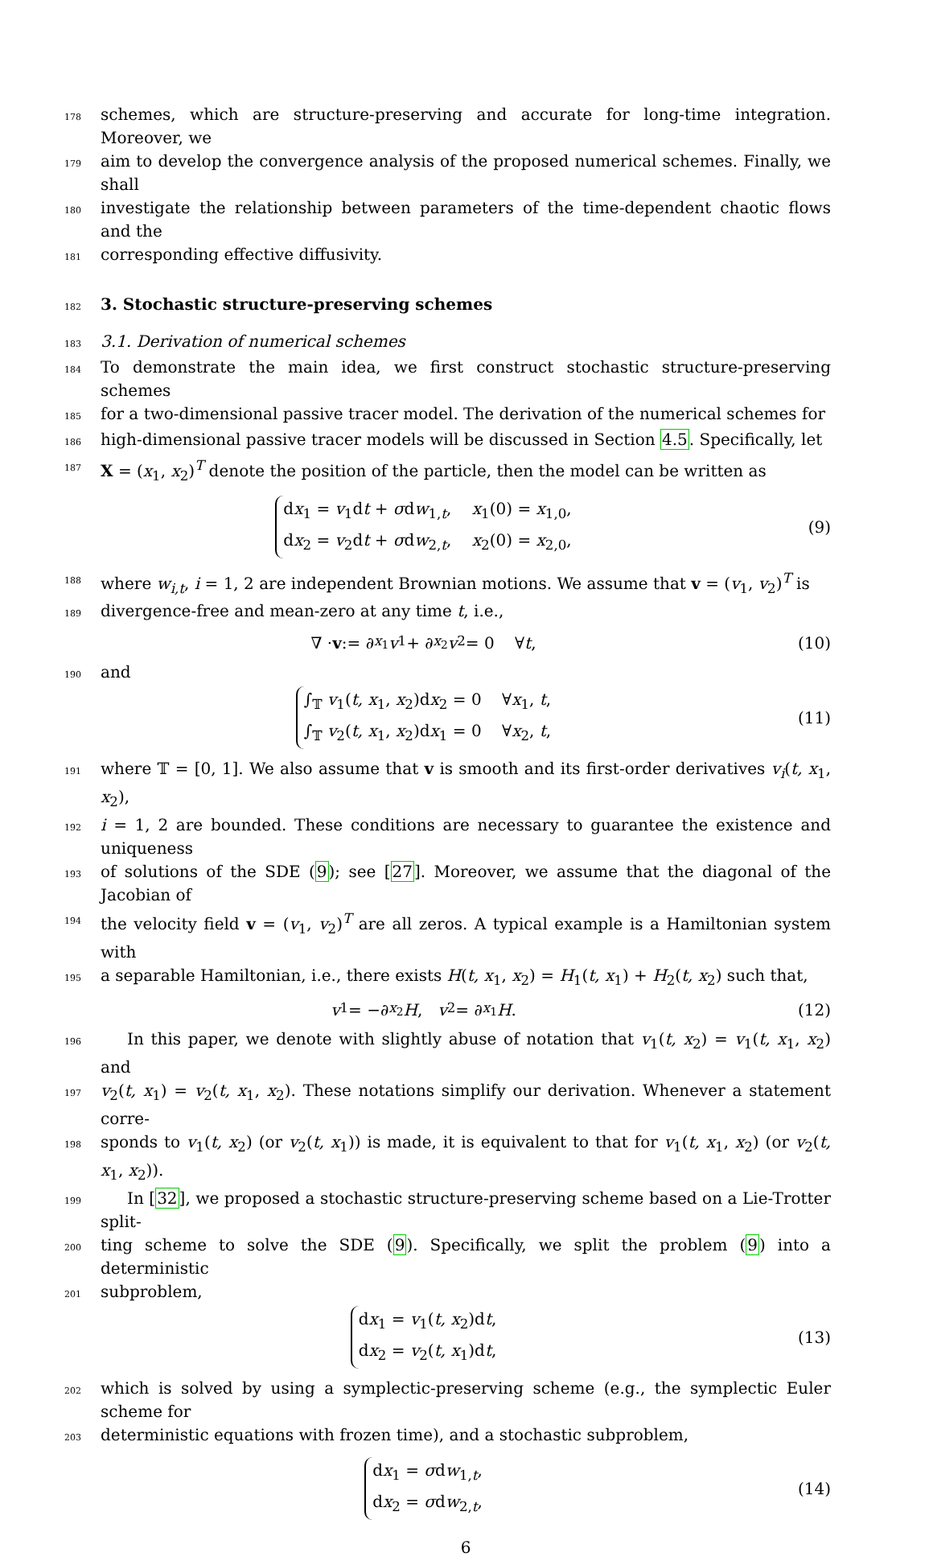178 schemes, which are structure-preserving and accurate for long-time integration. Moreover, we
179 aim to develop the convergence analysis of the proposed numerical schemes. Finally, we shall
180 investigate the relationship between parameters of the time-dependent chaotic flows and the
181 corresponding effective diffusivity.
182
3. Stochastic structure-preserving schemes
183 3.1. Derivation of numerical schemes
184 To demonstrate the main idea, we first construct stochastic structure-preserving schemes
185 for a two-dimensional passive tracer model. The derivation of the numerical schemes for
186 high-dimensional passive tracer models will be discussed in Section 4.5. Specifically, let
187 X = (x<sub>1</sub>, x<sub>2</sub>)<sup>T</sup> denote the position of the particle, then the model can be written as
dx<sub>1</sub> = v<sub>1</sub>dt + σdw<sub>1,t</sub>, x<sub>1</sub>(0) = x<sub>1,0</sub>,
dx<sub>2</sub> = v<sub>2</sub>dt + σdw<sub>2,t</sub>, x<sub>2</sub>(0) = x<sub>2,0</sub>,
(9)
188 where w<sub>i,t</sub>, i = 1, 2 are independent Brownian motions. We assume that v = (v<sub>1</sub>, v<sub>2</sub>)<sup>T</sup> is
189 divergence-free and mean-zero at any time t, i.e.,
∇ · v := ∂<sub>x<sub>1</sub></sub> v<sub>1</sub> + ∂<sub>x<sub>2</sub></sub> v<sub>2</sub> = 0 ∀ t,
(10)
190 and
∫<sub>𝕋</sub> v<sub>1</sub>(t, x<sub>1</sub>, x<sub>2</sub>)dx<sub>2</sub> = 0 ∀x<sub>1</sub>, t,
∫<sub>𝕋</sub> v<sub>2</sub>(t, x<sub>1</sub>, x<sub>2</sub>)dx<sub>1</sub> = 0 ∀x<sub>2</sub>, t,
(11)
191 where 𝕋 = [0, 1]. We also assume that v is smooth and its first-order derivatives v<sub>i</sub>(t, x<sub>1</sub>, x<sub>2</sub>),
192 i = 1, 2 are bounded. These conditions are necessary to guarantee the existence and uniqueness
193 of solutions of the SDE (9); see [27]. Moreover, we assume that the diagonal of the Jacobian of
194 the velocity field v = (v<sub>1</sub>, v<sub>2</sub>)<sup>T</sup> are all zeros. A typical example is a Hamiltonian system with
195 a separable Hamiltonian, i.e., there exists H(t, x<sub>1</sub>, x<sub>2</sub>) = H<sub>1</sub>(t, x<sub>1</sub>) + H<sub>2</sub>(t, x<sub>2</sub>) such that,
v<sub>1</sub> = −∂<sub>x<sub>2</sub></sub> H, v<sub>2</sub> = ∂<sub>x<sub>1</sub></sub> H. (12)
196 In this paper, we denote with slightly abuse of notation that v<sub>1</sub>(t, x<sub>2</sub>) = v<sub>1</sub>(t, x<sub>1</sub>, x<sub>2</sub>) and
197 v<sub>2</sub>(t, x<sub>1</sub>) = v<sub>2</sub>(t, x<sub>1</sub>, x<sub>2</sub>). These notations simplify our derivation. Whenever a statement corre-
198 sponds to v<sub>1</sub>(t, x<sub>2</sub>) (or v<sub>2</sub>(t, x<sub>1</sub>)) is made, it is equivalent to that for v<sub>1</sub>(t, x<sub>1</sub>, x<sub>2</sub>) (or v<sub>2</sub>(t, x<sub>1</sub>, x<sub>2</sub>)).
199 In [32], we proposed a stochastic structure-preserving scheme based on a Lie-Trotter split-
200 ting scheme to solve the SDE (9). Specifically, we split the problem (9) into a deterministic
201 subproblem,
dx<sub>1</sub> = v<sub>1</sub>(t, x<sub>2</sub>)dt,
dx<sub>2</sub> = v<sub>2</sub>(t, x<sub>1</sub>)dt,
(13)
202 which is solved by using a symplectic-preserving scheme (e.g., the symplectic Euler scheme for
203 deterministic equations with frozen time), and a stochastic subproblem,
dx<sub>1</sub> = σdw<sub>1,t</sub>,
dx<sub>2</sub> = σdw<sub>2,t</sub>,
(14)
6